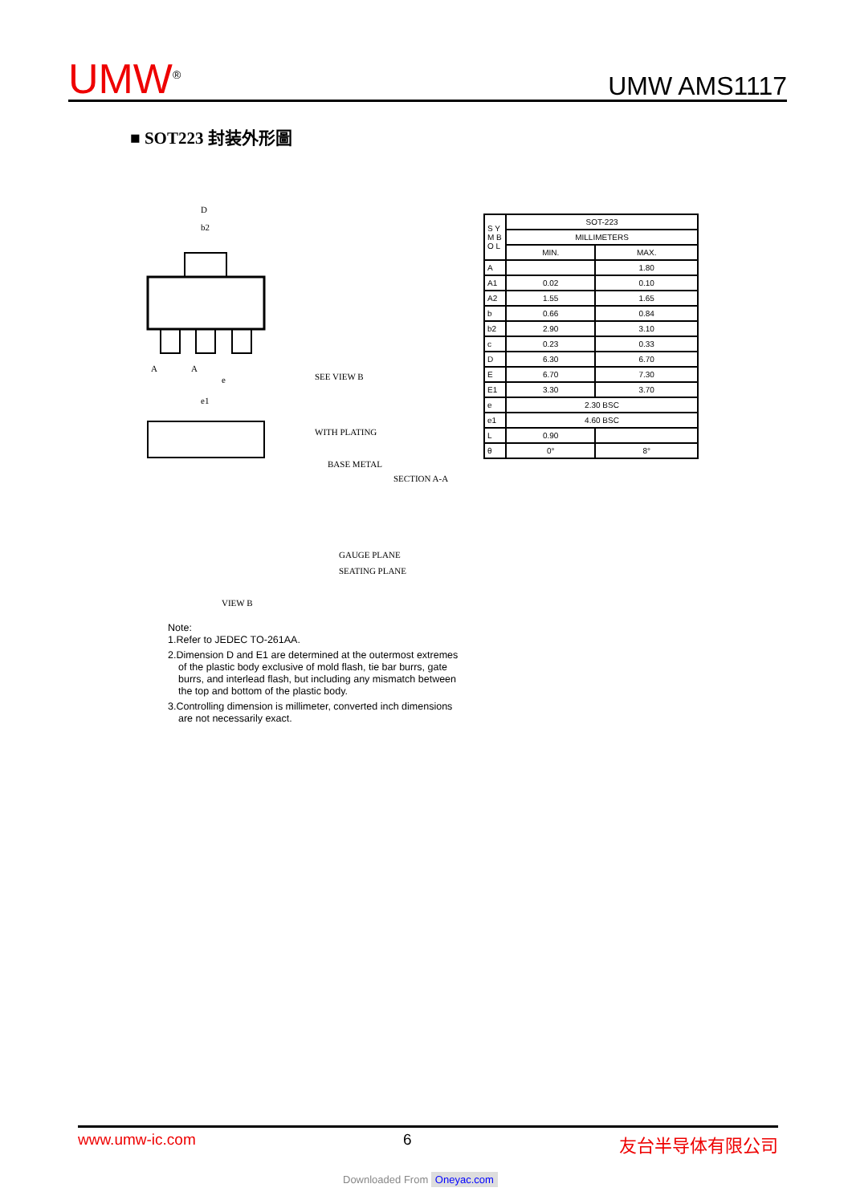UMW<sup>®</sup>
UMW AMS1117
■ SOT223 封装外形圖
D
b2
A
A
e
e1
SEE VIEW B
WITH PLATING
BASE METAL
SECTION A-A
GAUGE PLANE
SEATING PLANE
VIEW B
| S Y M B O L | SOT-223 | |
| | MILLIMETERS | |
| | MIN. | MAX. |
| A | | 1.80 |
| A1 | 0.02 | 0.10 |
| A2 | 1.55 | 1.65 |
| b | 0.66 | 0.84 |
| b2 | 2.90 | 3.10 |
| c | 0.23 | 0.33 |
| D | 6.30 | 6.70 |
| E | 6.70 | 7.30 |
| E1 | 3.30 | 3.70 |
| e | 2.30 BSC | |
| e1 | 4.60 BSC | |
| L | 0.90 | |
| θ | 0° | 8° |
Note:
1.Refer to JEDEC TO-261AA.
2.Dimension D and E1 are determined at the outermost extremes
of the plastic body exclusive of mold flash, tie bar burrs, gate
burrs, and interlead flash, but including any mismatch between
the top and bottom of the plastic body.
3.Controlling dimension is millimeter, converted inch dimensions
are not necessarily exact.
www.umw-ic.com 6 友台半导体有限公司
Downloaded From Oneyac.com